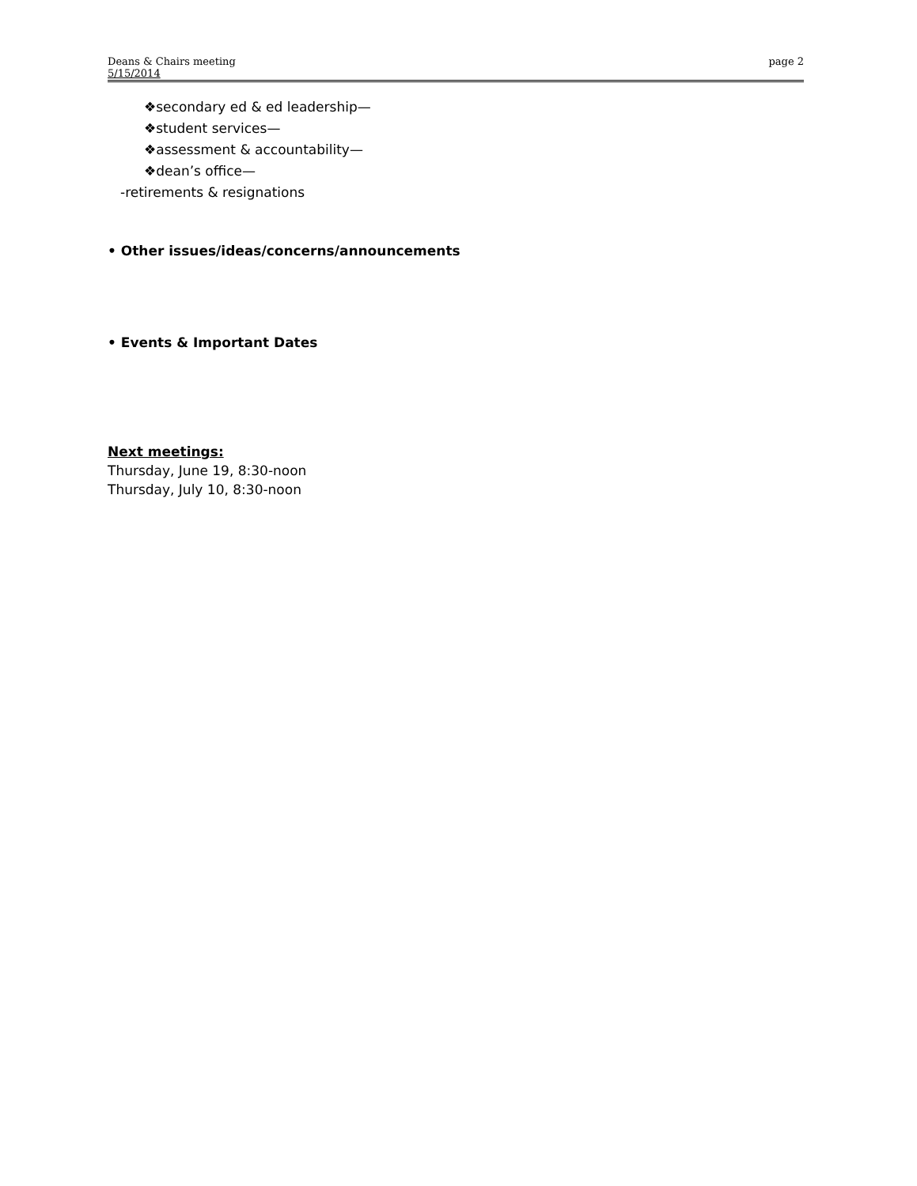Deans & Chairs meeting
5/15/2014
page 2
❖secondary ed & ed leadership—
❖student services—
❖assessment & accountability—
❖dean’s office—
-retirements & resignations
• Other issues/ideas/concerns/announcements
• Events & Important Dates
Next meetings:
Thursday, June 19, 8:30-noon
Thursday, July 10, 8:30-noon